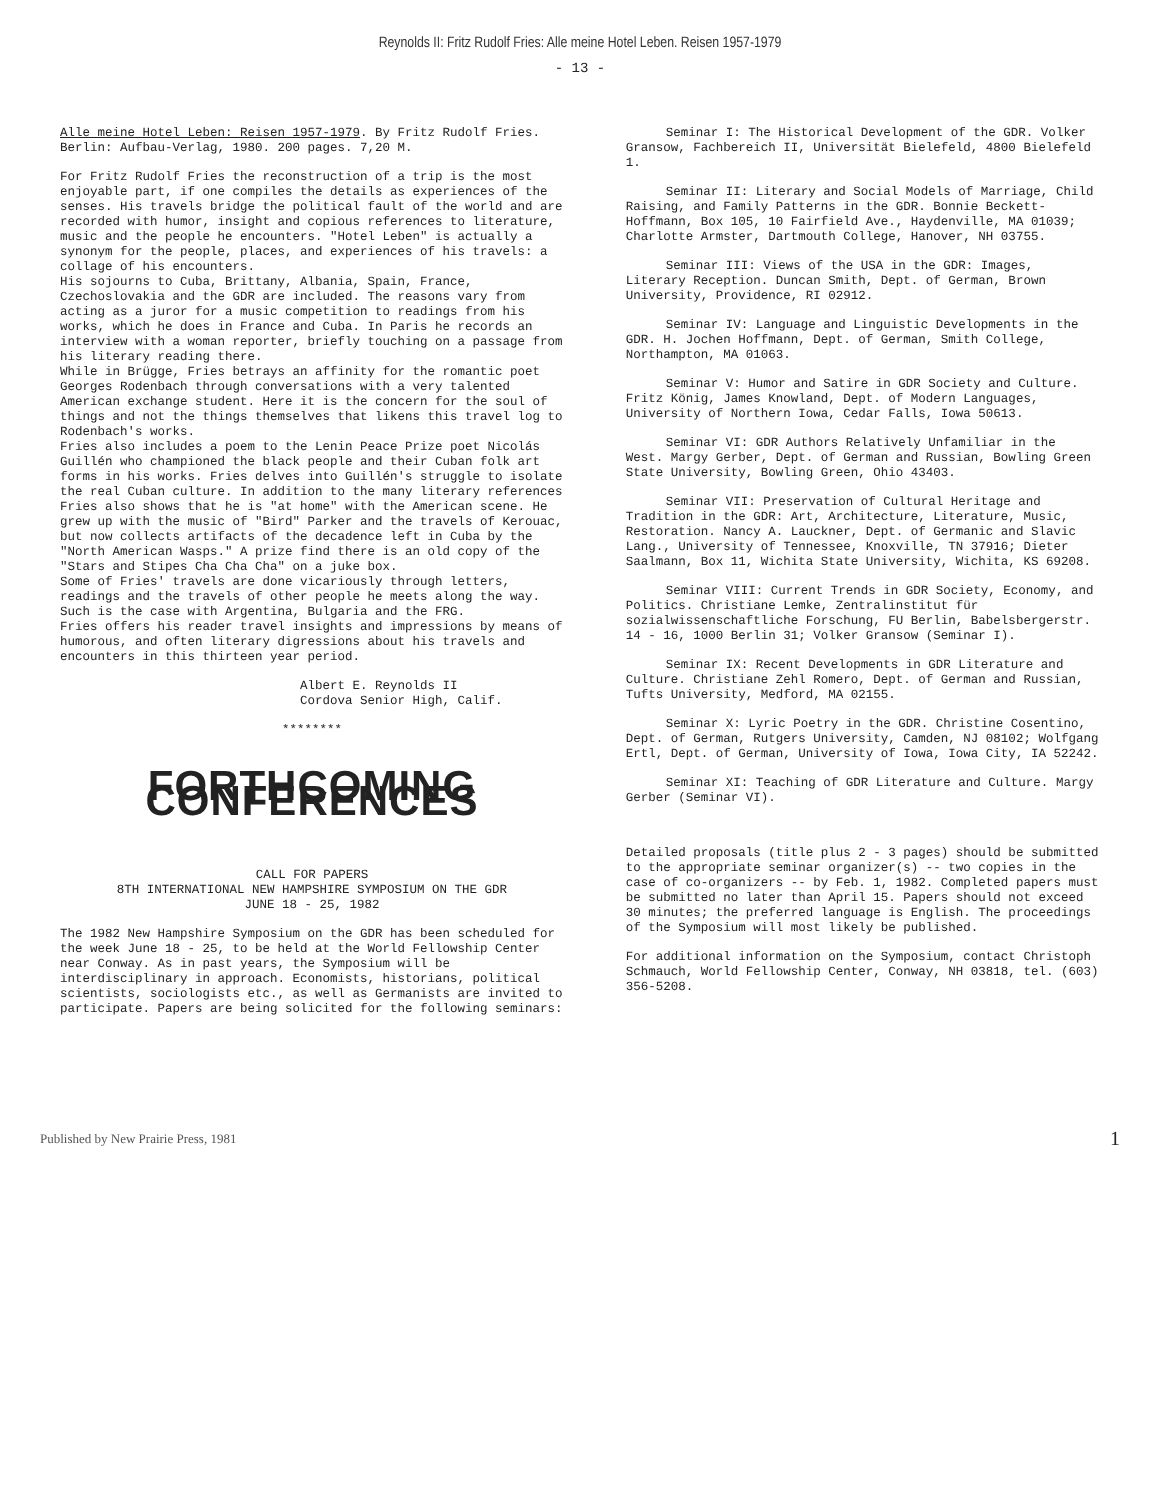Reynolds II: Fritz Rudolf Fries: Alle meine Hotel Leben. Reisen 1957-1979
- 13 -
Alle meine Hotel Leben: Reisen 1957-1979. By Fritz Rudolf Fries. Berlin: Aufbau-Verlag, 1980. 200 pages. 7,20 M.
For Fritz Rudolf Fries the reconstruction of a trip is the most enjoyable part, if one compiles the details as experiences of the senses. His travels bridge the political fault of the world and are recorded with humor, insight and copious references to literature, music and the people he encounters. "Hotel Leben" is actually a synonym for the people, places, and experiences of his travels: a collage of his encounters.
His sojourns to Cuba, Brittany, Albania, Spain, France, Czechoslovakia and the GDR are included. The reasons vary from acting as a juror for a music competition to readings from his works, which he does in France and Cuba. In Paris he records an interview with a woman reporter, briefly touching on a passage from his literary reading there.
While in Brügge, Fries betrays an affinity for the romantic poet Georges Rodenbach through conversations with a very talented American exchange student. Here it is the concern for the soul of things and not the things themselves that likens this travel log to Rodenbach's works.
Fries also includes a poem to the Lenin Peace Prize poet Nicolás Guillén who championed the black people and their Cuban folk art forms in his works. Fries delves into Guillén's struggle to isolate the real Cuban culture. In addition to the many literary references Fries also shows that he is "at home" with the American scene. He grew up with the music of "Bird" Parker and the travels of Kerouac, but now collects artifacts of the decadence left in Cuba by the "North American Wasps." A prize find there is an old copy of the "Stars and Stipes Cha Cha Cha" on a juke box.
Some of Fries' travels are done vicariously through letters, readings and the travels of other people he meets along the way. Such is the case with Argentina, Bulgaria and the FRG.
Fries offers his reader travel insights and impressions by means of humorous, and often literary digressions about his travels and encounters in this thirteen year period.
Albert E. Reynolds II
Cordova Senior High, Calif.
********
FORTHCOMING CONFERENCES
CALL FOR PAPERS
8TH INTERNATIONAL NEW HAMPSHIRE SYMPOSIUM ON THE GDR
JUNE 18 - 25, 1982
The 1982 New Hampshire Symposium on the GDR has been scheduled for the week June 18 - 25, to be held at the World Fellowship Center near Conway. As in past years, the Symposium will be interdisciplinary in approach. Economists, historians, political scientists, sociologists etc., as well as Germanists are invited to participate. Papers are being solicited for the following seminars:
Seminar I: The Historical Development of the GDR. Volker Gransow, Fachbereich II, Universität Bielefeld, 4800 Bielefeld 1.
Seminar II: Literary and Social Models of Marriage, Child Raising, and Family Patterns in the GDR. Bonnie Beckett-Hoffmann, Box 105, 10 Fairfield Ave., Haydenville, MA 01039; Charlotte Armster, Dartmouth College, Hanover, NH 03755.
Seminar III: Views of the USA in the GDR: Images, Literary Reception. Duncan Smith, Dept. of German, Brown University, Providence, RI 02912.
Seminar IV: Language and Linguistic Developments in the GDR. H. Jochen Hoffmann, Dept. of German, Smith College, Northampton, MA 01063.
Seminar V: Humor and Satire in GDR Society and Culture. Fritz König, James Knowland, Dept. of Modern Languages, University of Northern Iowa, Cedar Falls, Iowa 50613.
Seminar VI: GDR Authors Relatively Unfamiliar in the West. Margy Gerber, Dept. of German and Russian, Bowling Green State University, Bowling Green, Ohio 43403.
Seminar VII: Preservation of Cultural Heritage and Tradition in the GDR: Art, Architecture, Literature, Music, Restoration. Nancy A. Lauckner, Dept. of Germanic and Slavic Lang., University of Tennessee, Knoxville, TN 37916; Dieter Saalmann, Box 11, Wichita State University, Wichita, KS 69208.
Seminar VIII: Current Trends in GDR Society, Economy, and Politics. Christiane Lemke, Zentralinstitut für sozialwissenschaftliche Forschung, FU Berlin, Babelsbergerstr. 14 - 16, 1000 Berlin 31; Volker Gransow (Seminar I).
Seminar IX: Recent Developments in GDR Literature and Culture. Christiane Zehl Romero, Dept. of German and Russian, Tufts University, Medford, MA 02155.
Seminar X: Lyric Poetry in the GDR. Christine Cosentino, Dept. of German, Rutgers University, Camden, NJ 08102; Wolfgang Ertl, Dept. of German, University of Iowa, Iowa City, IA 52242.
Seminar XI: Teaching of GDR Literature and Culture. Margy Gerber (Seminar VI).
Detailed proposals (title plus 2 - 3 pages) should be submitted to the appropriate seminar organizer(s) -- two copies in the case of co-organizers -- by Feb. 1, 1982. Completed papers must be submitted no later than April 15. Papers should not exceed 30 minutes; the preferred language is English. The proceedings of the Symposium will most likely be published.
For additional information on the Symposium, contact Christoph Schmauch, World Fellowship Center, Conway, NH 03818, tel. (603) 356-5208.
Published by New Prairie Press, 1981 1